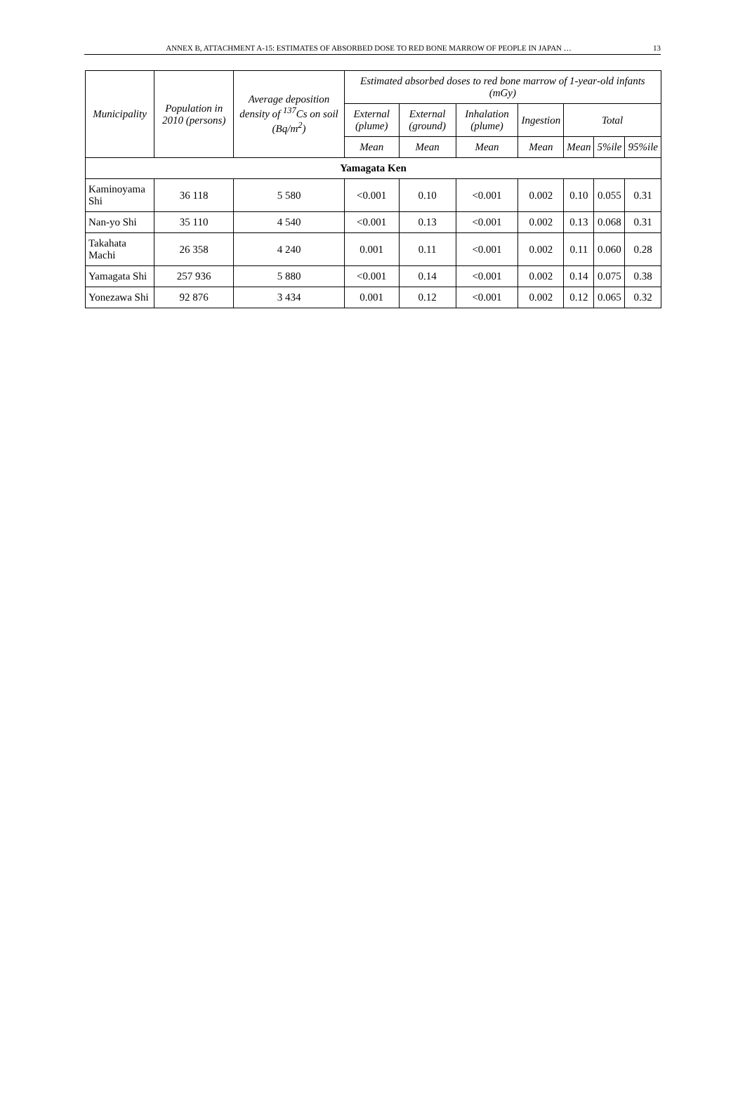ANNEX B, ATTACHMENT A-15: ESTIMATES OF ABSORBED DOSE TO RED BONE MARROW OF PEOPLE IN JAPAN … 13
| Municipality | Population in 2010 (persons) | Average deposition density of <sup>137</sup>Cs on soil (Bq/m<sup>2</sup>) | Estimated absorbed doses to red bone marrow of 1-year-old infants (mGy) | | | | | | |
| --- | --- | --- | --- | --- | --- | --- | --- | --- | --- |
| | | | External (plume) | External (ground) | Inhalation (plume) | Ingestion | Total | | |
| | | | Mean | Mean | Mean | Mean | Mean | 5%ile | 95%ile |
| Yamagata Ken | | | | | | | | | |
| Kaminoyama Shi | 36 118 | 5 580 | <0.001 | 0.10 | <0.001 | 0.002 | 0.10 | 0.055 | 0.31 |
| Nan-yo Shi | 35 110 | 4 540 | <0.001 | 0.13 | <0.001 | 0.002 | 0.13 | 0.068 | 0.31 |
| Takahata Machi | 26 358 | 4 240 | 0.001 | 0.11 | <0.001 | 0.002 | 0.11 | 0.060 | 0.28 |
| Yamagata Shi | 257 936 | 5 880 | <0.001 | 0.14 | <0.001 | 0.002 | 0.14 | 0.075 | 0.38 |
| Yonezawa Shi | 92 876 | 3 434 | 0.001 | 0.12 | <0.001 | 0.002 | 0.12 | 0.065 | 0.32 |